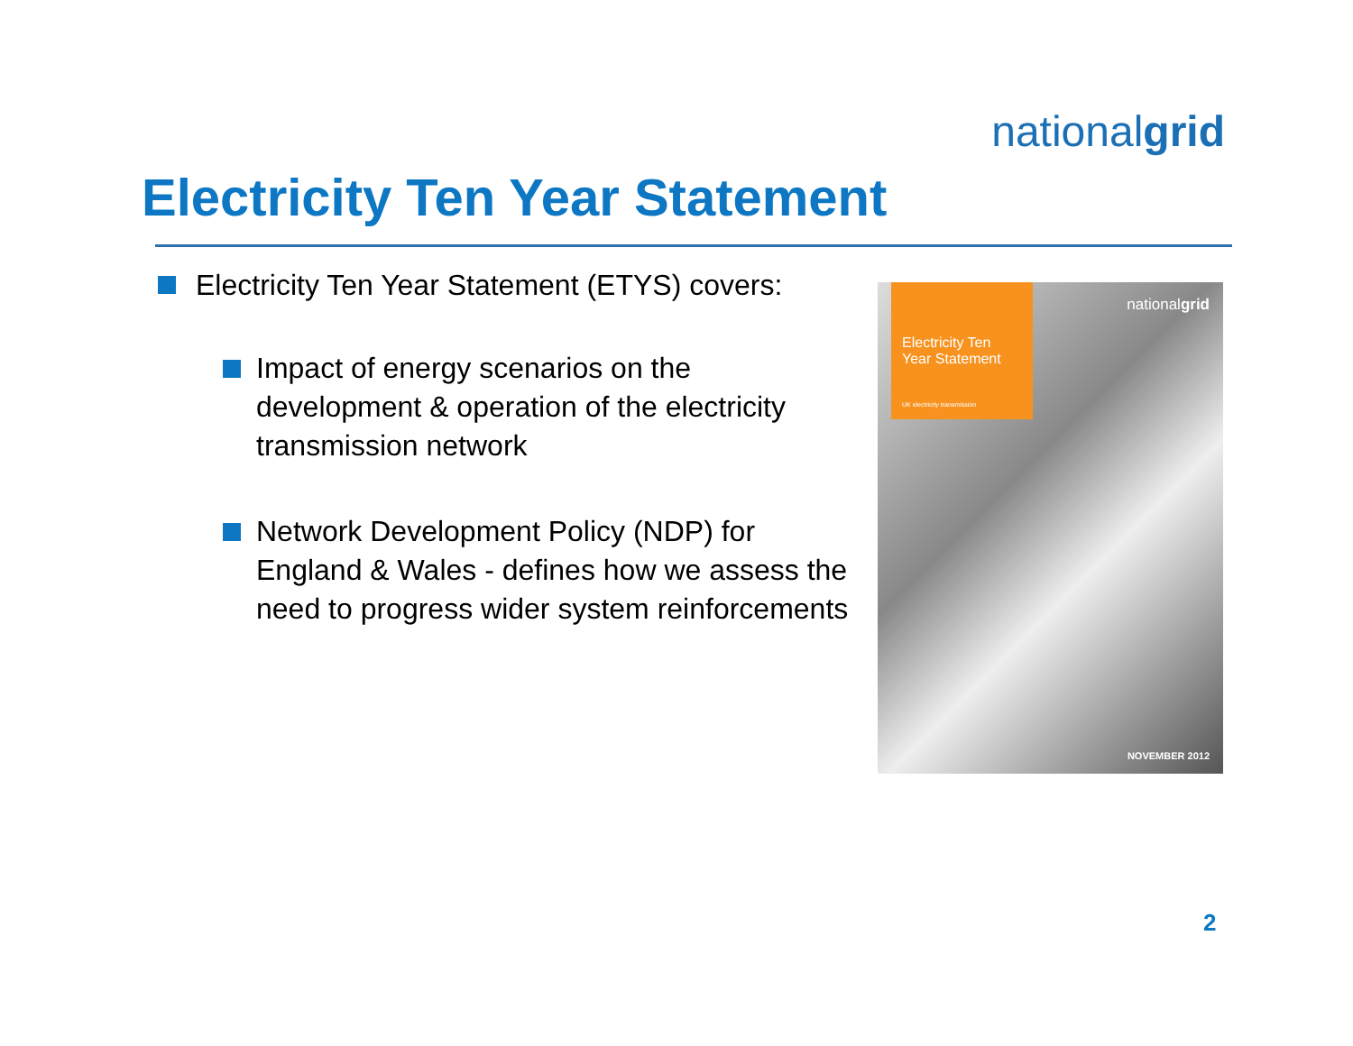nationalgrid
Electricity Ten Year Statement
Electricity Ten Year Statement (ETYS) covers:
Impact of energy scenarios on the development & operation of the electricity transmission network
Network Development Policy (NDP) for England & Wales - defines how we assess the need to progress wider system reinforcements
Electricity Ten Year Statement
UK electricity transmission
nationalgrid
NOVEMBER 2012
2